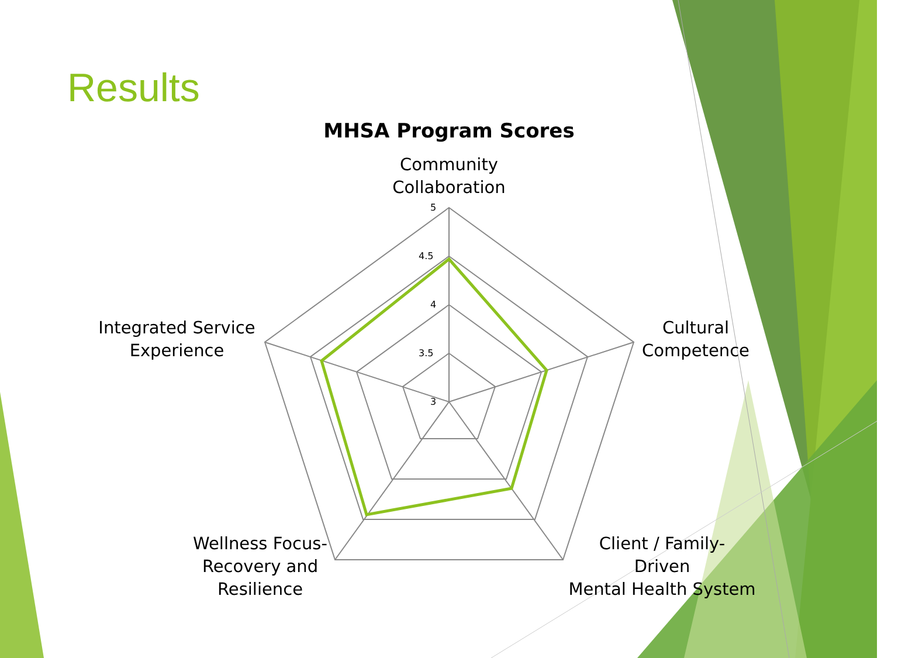Results
MHSA Program Scores
Community Collaboration
Cultural Competence
Client / Family-
Driven
Mental Health System
Wellness Focus-
Recovery and
Resilience
Integrated Service Experience
5
4.5
4
3.5
3